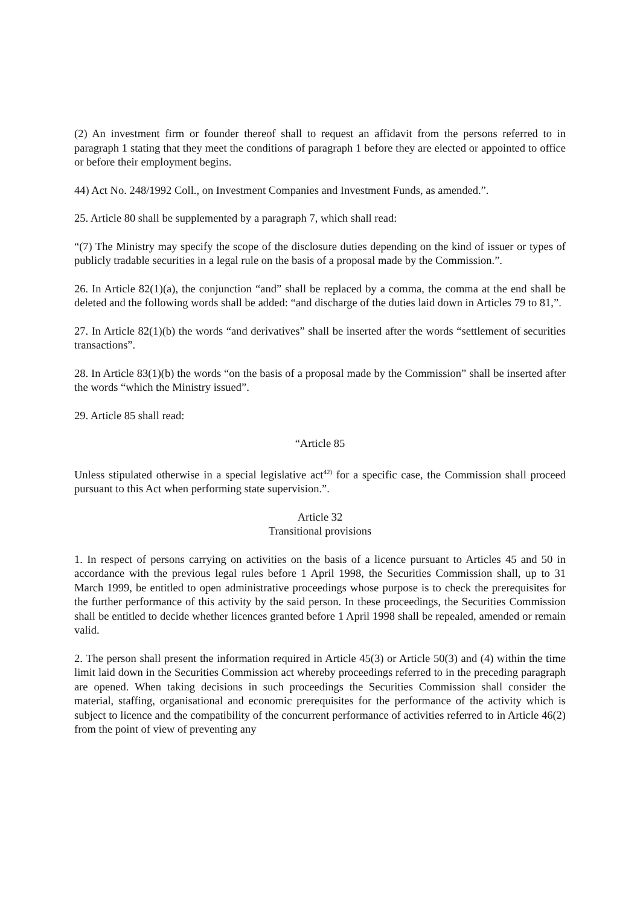(2) An investment firm or founder thereof shall to request an affidavit from the persons referred to in paragraph 1 stating that they meet the conditions of paragraph 1 before they are elected or appointed to office or before their employment begins.
44) Act No. 248/1992 Coll., on Investment Companies and Investment Funds, as amended.”.
25. Article 80 shall be supplemented by a paragraph 7, which shall read:
“(7) The Ministry may specify the scope of the disclosure duties depending on the kind of issuer or types of publicly tradable securities in a legal rule on the basis of a proposal made by the Commission.”.
26. In Article 82(1)(a), the conjunction “and” shall be replaced by a comma, the comma at the end shall be deleted and the following words shall be added: “and discharge of the duties laid down in Articles 79 to 81,”.
27. In Article 82(1)(b) the words “and derivatives” shall be inserted after the words “settlement of securities transactions”.
28. In Article 83(1)(b) the words “on the basis of a proposal made by the Commission” shall be inserted after the words “which the Ministry issued”.
29. Article 85 shall read:
“Article 85
Unless stipulated otherwise in a special legislative act<sup>42)</sup> for a specific case, the Commission shall proceed pursuant to this Act when performing state supervision.”.
Article 32
Transitional provisions
1. In respect of persons carrying on activities on the basis of a licence pursuant to Articles 45 and 50 in accordance with the previous legal rules before 1 April 1998, the Securities Commission shall, up to 31 March 1999, be entitled to open administrative proceedings whose purpose is to check the prerequisites for the further performance of this activity by the said person. In these proceedings, the Securities Commission shall be entitled to decide whether licences granted before 1 April 1998 shall be repealed, amended or remain valid.
2. The person shall present the information required in Article 45(3) or Article 50(3) and (4) within the time limit laid down in the Securities Commission act whereby proceedings referred to in the preceding paragraph are opened. When taking decisions in such proceedings the Securities Commission shall consider the material, staffing, organisational and economic prerequisites for the performance of the activity which is subject to licence and the compatibility of the concurrent performance of activities referred to in Article 46(2) from the point of view of preventing any